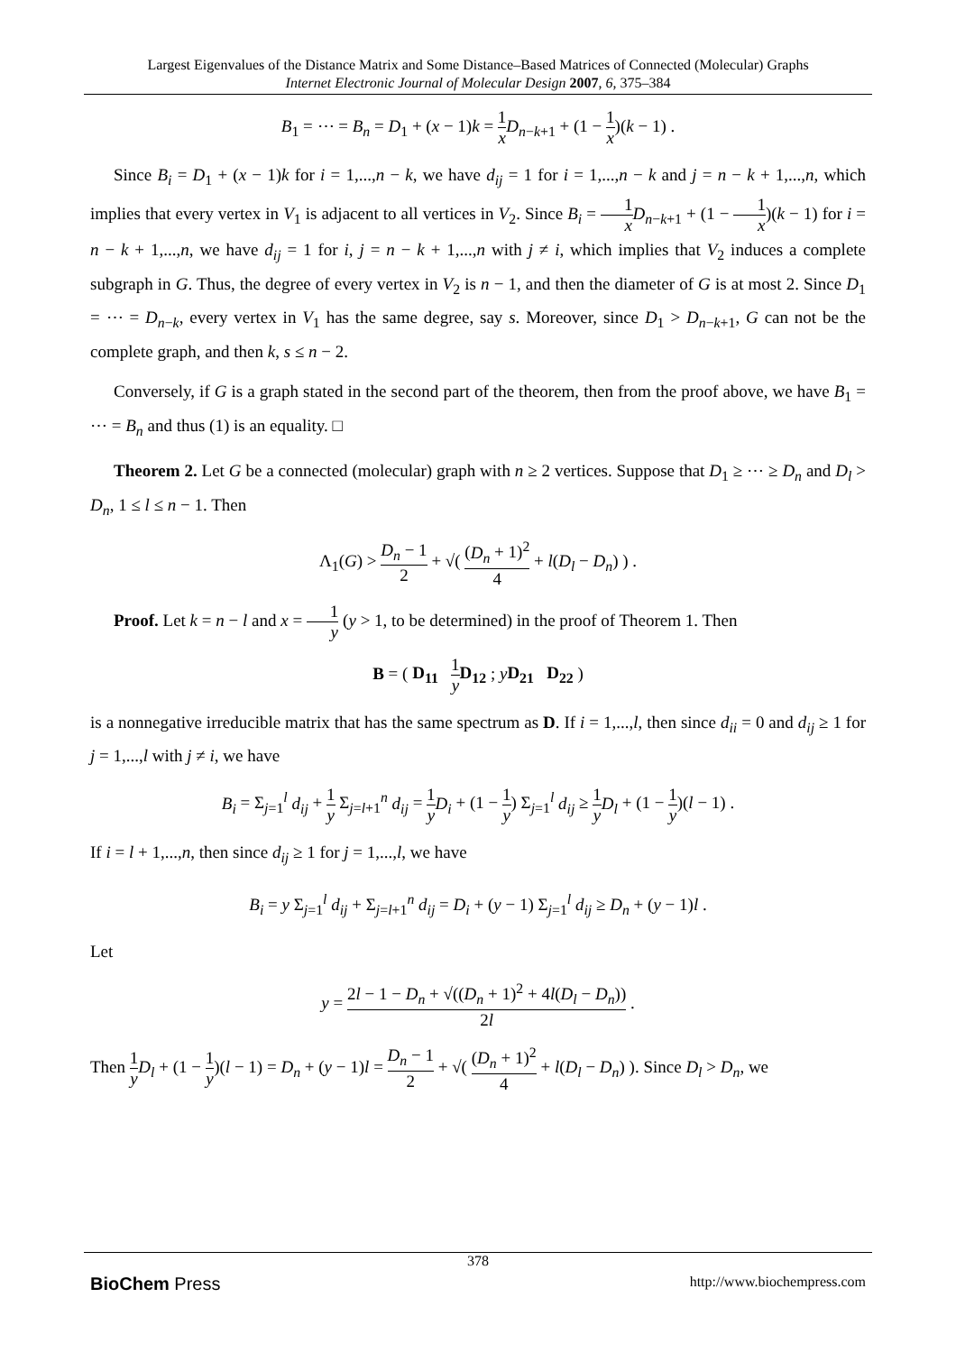Largest Eigenvalues of the Distance Matrix and Some Distance–Based Matrices of Connected (Molecular) Graphs
Internet Electronic Journal of Molecular Design 2007, 6, 375–384
B<sub>1</sub> = ⋯ = B<sub>n</sub> = D<sub>1</sub> + (x − 1)k = 1 x D<sub>n−k+1</sub> + (1 − 1 x)(k − 1) .
Since B<sub>i</sub> = D<sub>1</sub> + (x − 1)k for i = 1,...,n − k, we have d<sub>ij</sub> = 1 for i = 1,...,n − k and j = n − k + 1,...,n, which implies that every vertex in V<sub>1</sub> is adjacent to all vertices in V<sub>2</sub>. Since B<sub>i</sub> = 1 x D<sub>n−k+1</sub> + (1 − 1 x)(k − 1) for i = n − k + 1,...,n, we have d<sub>ij</sub> = 1 for i, j = n − k + 1,...,n with j ≠ i, which implies that V<sub>2</sub> induces a complete subgraph in G. Thus, the degree of every vertex in V<sub>2</sub> is n − 1, and then the diameter of G is at most 2. Since D<sub>1</sub> = ⋯ = D<sub>n−k</sub>, every vertex in V<sub>1</sub> has the same degree, say s. Moreover, since D<sub>1</sub> > D<sub>n−k+1</sub>, G can not be the complete graph, and then k, s ≤ n − 2.
Conversely, if G is a graph stated in the second part of the theorem, then from the proof above, we have B<sub>1</sub> = ⋯ = B<sub>n</sub> and thus (1) is an equality. □
Theorem 2. Let G be a connected (molecular) graph with n ≥ 2 vertices. Suppose that D<sub>1</sub> ≥ ⋯ ≥ D<sub>n</sub> and D<sub>l</sub> > D<sub>n</sub>, 1 ≤ l ≤ n − 1. Then
Λ<sub>1</sub>(G) > D<sub>n</sub> − 1 2 + √( (D<sub>n</sub> + 1)<sup>2</sup> 4 + l(D<sub>l</sub> − D<sub>n</sub>) ) .
Proof. Let k = n − l and x = 1 y (y > 1, to be determined) in the proof of Theorem 1. Then
B = ( D<sub>11</sub> 1 y D<sub>12</sub> ; yD<sub>21</sub> D<sub>22</sub> )
is a nonnegative irreducible matrix that has the same spectrum as D. If i = 1,...,l, then since d<sub>ii</sub> = 0 and d<sub>ij</sub> ≥ 1 for j = 1,...,l with j ≠ i, we have
B<sub>i</sub> = Σ<sub>j=1</sub><sup>l</sup> d<sub>ij</sub> + 1 y Σ<sub>j=l+1</sub><sup>n</sup> d<sub>ij</sub> = 1 y D<sub>i</sub> + (1 − 1 y) Σ<sub>j=1</sub><sup>l</sup> d<sub>ij</sub> ≥ 1 y D<sub>l</sub> + (1 − 1 y)(l − 1) .
If i = l + 1,...,n, then since d<sub>ij</sub> ≥ 1 for j = 1,...,l, we have
B<sub>i</sub> = y Σ<sub>j=1</sub><sup>l</sup> d<sub>ij</sub> + Σ<sub>j=l+1</sub><sup>n</sup> d<sub>ij</sub> = D<sub>i</sub> + (y − 1) Σ<sub>j=1</sub><sup>l</sup> d<sub>ij</sub> ≥ D<sub>n</sub> + (y − 1)l .
Let
y = 2l − 1 − D<sub>n</sub> + √((D<sub>n</sub> + 1)<sup>2</sup> + 4l(D<sub>l</sub> − D<sub>n</sub>)) 2l .
Then 1 y D<sub>l</sub> + (1 − 1 y)(l − 1) = D<sub>n</sub> + (y − 1)l = D<sub>n</sub> − 1 2 + √( (D<sub>n</sub> + 1)<sup>2</sup> 4 + l(D<sub>l</sub> − D<sub>n</sub>) ). Since D<sub>l</sub> > D<sub>n</sub>, we
378
BioChem Press http://www.biochempress.com